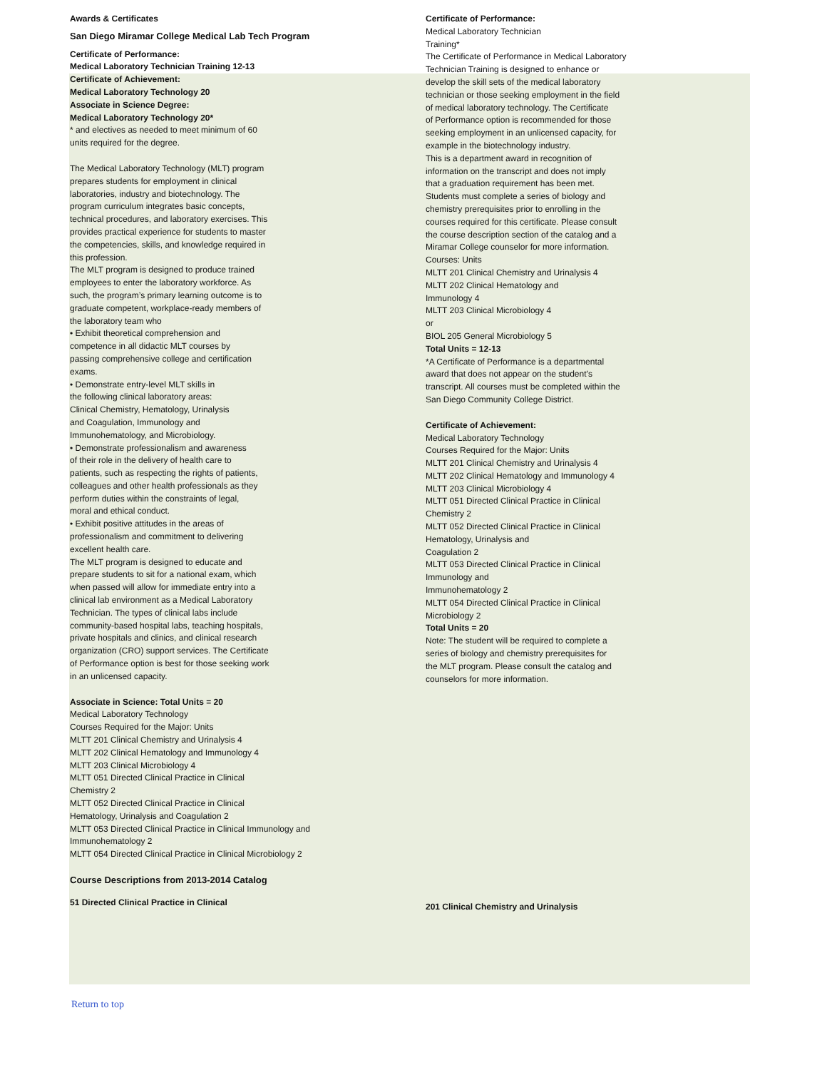Awards & Certificates
San Diego Miramar College Medical Lab Tech Program
Certificate of Performance:
Medical Laboratory Technician Training 12-13
Certificate of Achievement:
Medical Laboratory Technology 20
Associate in Science Degree:
Medical Laboratory Technology 20*
* and electives as needed to meet minimum of 60
units required for the degree.
The Medical Laboratory Technology (MLT) program
prepares students for employment in clinical
laboratories, industry and biotechnology. The
program curriculum integrates basic concepts,
technical procedures, and laboratory exercises. This
provides practical experience for students to master
the competencies, skills, and knowledge required in
this profession.
The MLT program is designed to produce trained
employees to enter the laboratory workforce. As
such, the program’s primary learning outcome is to
graduate competent, workplace-ready members of
the laboratory team who
• Exhibit theoretical comprehension and
competence in all didactic MLT courses by
passing comprehensive college and certification
exams.
• Demonstrate entry-level MLT skills in
the following clinical laboratory areas:
Clinical Chemistry, Hematology, Urinalysis
and Coagulation, Immunology and
Immunohematology, and Microbiology.
• Demonstrate professionalism and awareness
of their role in the delivery of health care to
patients, such as respecting the rights of patients,
colleagues and other health professionals as they
perform duties within the constraints of legal,
moral and ethical conduct.
• Exhibit positive attitudes in the areas of
professionalism and commitment to delivering
excellent health care.
The MLT program is designed to educate and
prepare students to sit for a national exam, which
when passed will allow for immediate entry into a
clinical lab environment as a Medical Laboratory
Technician. The types of clinical labs include
community-based hospital labs, teaching hospitals,
private hospitals and clinics, and clinical research
organization (CRO) support services. The Certificate
of Performance option is best for those seeking work
in an unlicensed capacity.
Associate in Science: Total Units = 20
Medical Laboratory Technology
Courses Required for the Major: Units
MLTT 201 Clinical Chemistry and Urinalysis 4
MLTT 202 Clinical Hematology and Immunology 4
MLTT 203 Clinical Microbiology 4
MLTT 051 Directed Clinical Practice in Clinical
Chemistry 2
MLTT 052 Directed Clinical Practice in Clinical
Hematology, Urinalysis and Coagulation 2
MLTT 053 Directed Clinical Practice in Clinical Immunology and
Immunohematology 2
MLTT 054 Directed Clinical Practice in Clinical Microbiology 2
Course Descriptions from 2013-2014 Catalog
51 Directed Clinical Practice in Clinical
Certificate of Performance:
Medical Laboratory Technician
Training*
The Certificate of Performance in Medical Laboratory
Technician Training is designed to enhance or
develop the skill sets of the medical laboratory
technician or those seeking employment in the field
of medical laboratory technology. The Certificate
of Performance option is recommended for those
seeking employment in an unlicensed capacity, for
example in the biotechnology industry.
This is a department award in recognition of
information on the transcript and does not imply
that a graduation requirement has been met.
Students must complete a series of biology and
chemistry prerequisites prior to enrolling in the
courses required for this certificate. Please consult
the course description section of the catalog and a
Miramar College counselor for more information.
Courses: Units
MLTT 201 Clinical Chemistry and Urinalysis 4
MLTT 202 Clinical Hematology and
Immunology 4
MLTT 203 Clinical Microbiology 4
or
BIOL 205 General Microbiology 5
Total Units = 12-13
*A Certificate of Performance is a departmental
award that does not appear on the student’s
transcript. All courses must be completed within the
San Diego Community College District.
Certificate of Achievement:
Medical Laboratory Technology
Courses Required for the Major: Units
MLTT 201 Clinical Chemistry and Urinalysis 4
MLTT 202 Clinical Hematology and Immunology 4
MLTT 203 Clinical Microbiology 4
MLTT 051 Directed Clinical Practice in Clinical
Chemistry 2
MLTT 052 Directed Clinical Practice in Clinical
Hematology, Urinalysis and
Coagulation 2
MLTT 053 Directed Clinical Practice in Clinical
Immunology and
Immunohematology 2
MLTT 054 Directed Clinical Practice in Clinical
Microbiology 2
Total Units = 20
Note: The student will be required to complete a
series of biology and chemistry prerequisites for
the MLT program. Please consult the catalog and
counselors for more information.
201 Clinical Chemistry and Urinalysis
Return to top